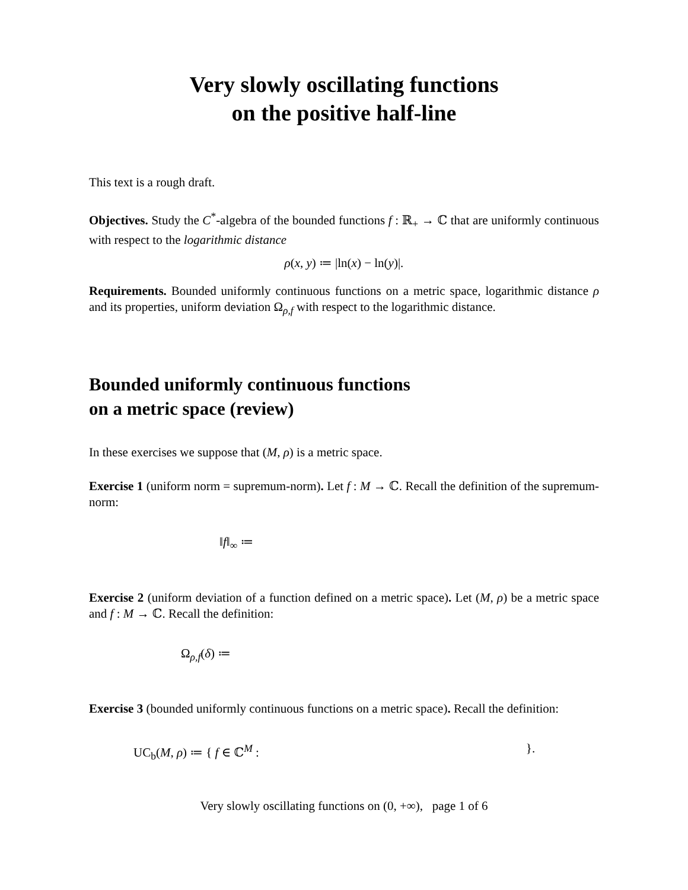Very slowly oscillating functions
on the positive half-line
This text is a rough draft.
Objectives. Study the C<sup>*</sup>-algebra of the bounded functions f : ℝ<sub>+</sub> → ℂ that are uniformly continuous with respect to the logarithmic distance
ρ(x, y) ≔ |ln(x) − ln(y)|.
Requirements. Bounded uniformly continuous functions on a metric space, logarithmic distance ρ and its properties, uniform deviation Ω<sub>ρ,f</sub> with respect to the logarithmic distance.
Bounded uniformly continuous functions
on a metric space (review)
In these exercises we suppose that (M, ρ) is a metric space.
Exercise 1 (uniform norm = supremum-norm). Let f : M → ℂ. Recall the definition of the supremum-norm:
‖f‖<sub>∞</sub> ≔
Exercise 2 (uniform deviation of a function defined on a metric space). Let (M, ρ) be a metric space and f : M → ℂ. Recall the definition:
Ω<sub>ρ,f</sub>(δ) ≔
Exercise 3 (bounded uniformly continuous functions on a metric space). Recall the definition:
UC<sub>b</sub>(M, ρ) ≔ { f ∈ ℂ<sup>M</sup> : }.
Very slowly oscillating functions on (0, +∞), page 1 of 6